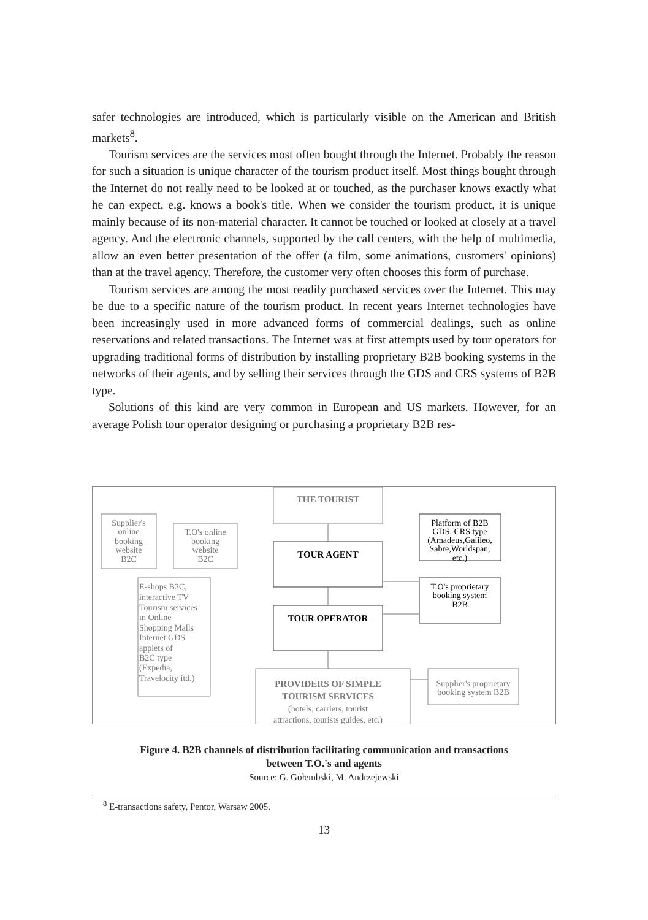safer technologies are introduced, which is particularly visible on the American and British markets<sup>8</sup>.
Tourism services are the services most often bought through the Internet. Probably the reason for such a situation is unique character of the tourism product itself. Most things bought through the Internet do not really need to be looked at or touched, as the purchaser knows exactly what he can expect, e.g. knows a book's title. When we consider the tourism product, it is unique mainly because of its non-material character. It cannot be touched or looked at closely at a travel agency. And the electronic channels, supported by the call centers, with the help of multimedia, allow an even better presentation of the offer (a film, some animations, customers' opinions) than at the travel agency. Therefore, the customer very often chooses this form of purchase.
Tourism services are among the most readily purchased services over the Internet. This may be due to a specific nature of the tourism product. In recent years Internet technologies have been increasingly used in more advanced forms of commercial dealings, such as online reservations and related transactions. The Internet was at first attempts used by tour operators for upgrading traditional forms of distribution by installing proprietary B2B booking systems in the networks of their agents, and by selling their services through the GDS and CRS systems of B2B type.
Solutions of this kind are very common in European and US markets. However, for an average Polish tour operator designing or purchasing a proprietary B2B res-
THE TOURIST
Supplier's online booking website B2C
T.O's online booking website B2C
TOUR AGENT
Platform of B2B GDS, CRS type (Amadeus,Galileo, Sabre,Worldspan, etc.)
T.O's proprietary booking system B2B
E-shops B2C, interactive TV Tourism services in Online Shopping Malls Internet GDS applets of B2C type (Expedia, Travelocity itd.)
TOUR OPERATOR
PROVIDERS OF SIMPLE TOURISM SERVICES (hotels, carriers, tourist attractions, tourists guides, etc.)
Supplier's proprietary booking system B2B
Figure 4. B2B channels of distribution facilitating communication and transactions
between T.O.'s and agents
Source: G. Gołembski, M. Andrzejewski
<sup>8</sup> E-transactions safety, Pentor, Warsaw 2005.
13